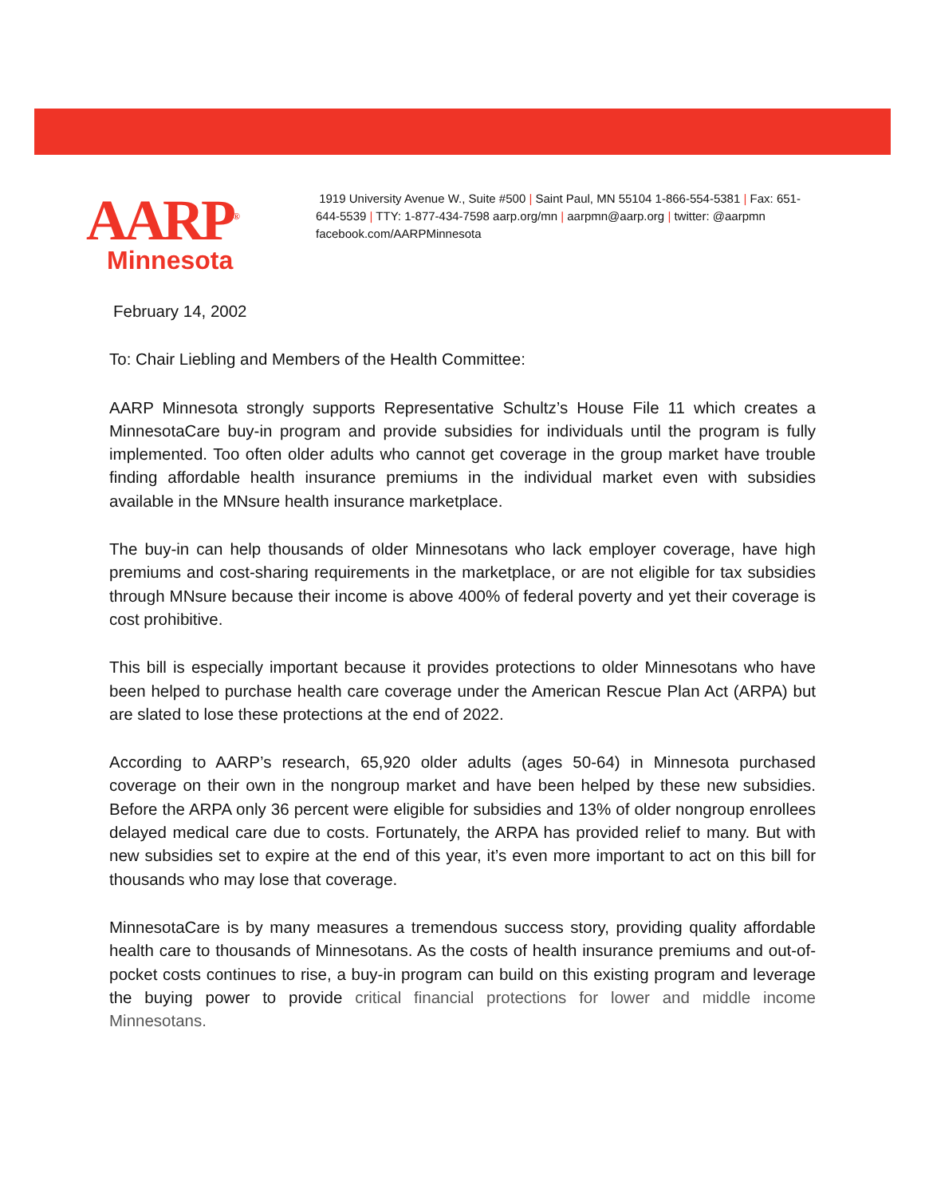AARP<sup>®</sup>
Minnesota
1919 University Avenue W., Suite #500 | Saint Paul, MN 55104 1-866-554-5381 | Fax: 651-644-5539 | TTY: 1-877-434-7598 aarp.org/mn | aarpmn@aarp.org | twitter: @aarpmn facebook.com/AARPMinnesota
February 14, 2002
To: Chair Liebling and Members of the Health Committee:
AARP Minnesota strongly supports Representative Schultz’s House File 11 which creates a MinnesotaCare buy-in program and provide subsidies for individuals until the program is fully implemented. Too often older adults who cannot get coverage in the group market have trouble finding affordable health insurance premiums in the individual market even with subsidies available in the MNsure health insurance marketplace.
The buy-in can help thousands of older Minnesotans who lack employer coverage, have high premiums and cost-sharing requirements in the marketplace, or are not eligible for tax subsidies through MNsure because their income is above 400% of federal poverty and yet their coverage is cost prohibitive.
This bill is especially important because it provides protections to older Minnesotans who have been helped to purchase health care coverage under the American Rescue Plan Act (ARPA) but are slated to lose these protections at the end of 2022.
According to AARP’s research, 65,920 older adults (ages 50-64) in Minnesota purchased coverage on their own in the nongroup market and have been helped by these new subsidies. Before the ARPA only 36 percent were eligible for subsidies and 13% of older nongroup enrollees delayed medical care due to costs. Fortunately, the ARPA has provided relief to many. But with new subsidies set to expire at the end of this year, it’s even more important to act on this bill for thousands who may lose that coverage.
MinnesotaCare is by many measures a tremendous success story, providing quality affordable health care to thousands of Minnesotans. As the costs of health insurance premiums and out-of-pocket costs continues to rise, a buy-in program can build on this existing program and leverage the buying power to provide critical financial protections for lower and middle income Minnesotans.